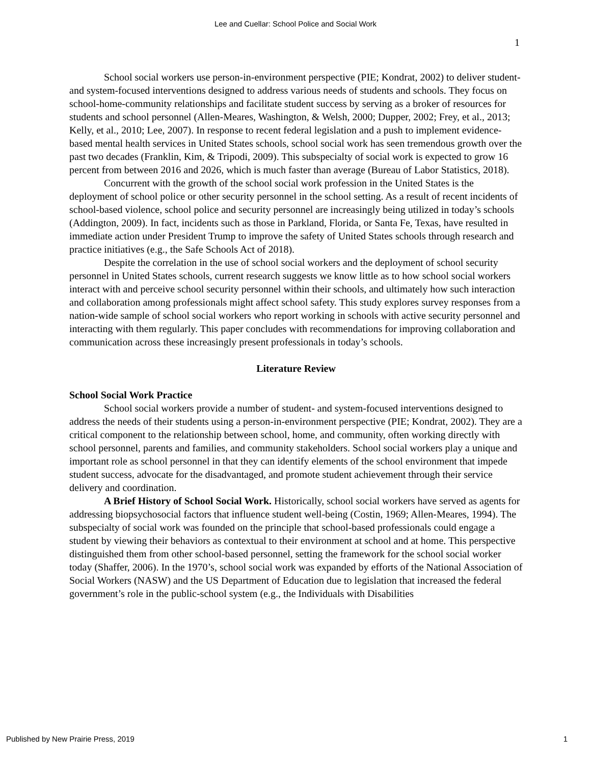Lee and Cuellar: School Police and Social Work
1
School social workers use person-in-environment perspective (PIE; Kondrat, 2002) to deliver student- and system-focused interventions designed to address various needs of students and schools. They focus on school-home-community relationships and facilitate student success by serving as a broker of resources for students and school personnel (Allen-Meares, Washington, & Welsh, 2000; Dupper, 2002; Frey, et al., 2013; Kelly, et al., 2010; Lee, 2007). In response to recent federal legislation and a push to implement evidence-based mental health services in United States schools, school social work has seen tremendous growth over the past two decades (Franklin, Kim, & Tripodi, 2009). This subspecialty of social work is expected to grow 16 percent from between 2016 and 2026, which is much faster than average (Bureau of Labor Statistics, 2018).
Concurrent with the growth of the school social work profession in the United States is the deployment of school police or other security personnel in the school setting. As a result of recent incidents of school-based violence, school police and security personnel are increasingly being utilized in today’s schools (Addington, 2009). In fact, incidents such as those in Parkland, Florida, or Santa Fe, Texas, have resulted in immediate action under President Trump to improve the safety of United States schools through research and practice initiatives (e.g., the Safe Schools Act of 2018).
Despite the correlation in the use of school social workers and the deployment of school security personnel in United States schools, current research suggests we know little as to how school social workers interact with and perceive school security personnel within their schools, and ultimately how such interaction and collaboration among professionals might affect school safety. This study explores survey responses from a nation-wide sample of school social workers who report working in schools with active security personnel and interacting with them regularly. This paper concludes with recommendations for improving collaboration and communication across these increasingly present professionals in today’s schools.
Literature Review
School Social Work Practice
School social workers provide a number of student- and system-focused interventions designed to address the needs of their students using a person-in-environment perspective (PIE; Kondrat, 2002). They are a critical component to the relationship between school, home, and community, often working directly with school personnel, parents and families, and community stakeholders. School social workers play a unique and important role as school personnel in that they can identify elements of the school environment that impede student success, advocate for the disadvantaged, and promote student achievement through their service delivery and coordination.
A Brief History of School Social Work. Historically, school social workers have served as agents for addressing biopsychosocial factors that influence student well-being (Costin, 1969; Allen-Meares, 1994). The subspecialty of social work was founded on the principle that school-based professionals could engage a student by viewing their behaviors as contextual to their environment at school and at home. This perspective distinguished them from other school-based personnel, setting the framework for the school social worker today (Shaffer, 2006). In the 1970’s, school social work was expanded by efforts of the National Association of Social Workers (NASW) and the US Department of Education due to legislation that increased the federal government’s role in the public-school system (e.g., the Individuals with Disabilities
Published by New Prairie Press, 2019
1